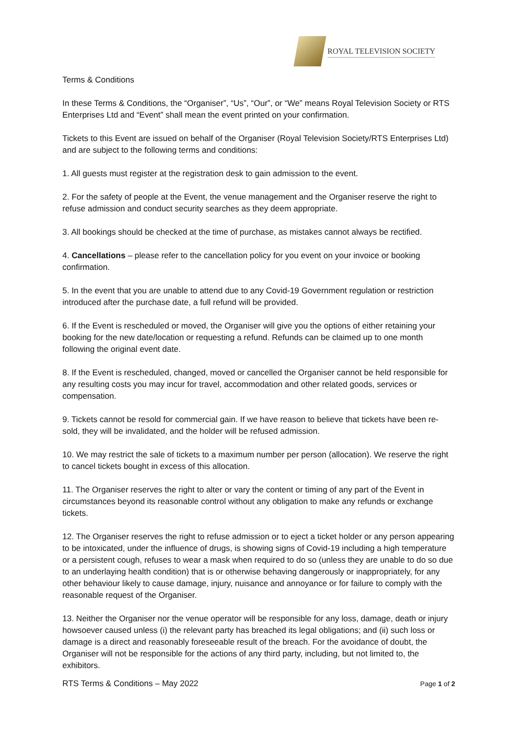ROYAL TELEVISION SOCIETY
Terms & Conditions
In these Terms & Conditions, the “Organiser”, “Us”, “Our”, or “We” means Royal Television Society or RTS Enterprises Ltd and “Event” shall mean the event printed on your confirmation.
Tickets to this Event are issued on behalf of the Organiser (Royal Television Society/RTS Enterprises Ltd) and are subject to the following terms and conditions:
1. All guests must register at the registration desk to gain admission to the event.
2. For the safety of people at the Event, the venue management and the Organiser reserve the right to refuse admission and conduct security searches as they deem appropriate.
3. All bookings should be checked at the time of purchase, as mistakes cannot always be rectified.
4. Cancellations – please refer to the cancellation policy for you event on your invoice or booking confirmation.
5. In the event that you are unable to attend due to any Covid-19 Government regulation or restriction introduced after the purchase date, a full refund will be provided.
6. If the Event is rescheduled or moved, the Organiser will give you the options of either retaining your booking for the new date/location or requesting a refund. Refunds can be claimed up to one month following the original event date.
8. If the Event is rescheduled, changed, moved or cancelled the Organiser cannot be held responsible for any resulting costs you may incur for travel, accommodation and other related goods, services or compensation.
9. Tickets cannot be resold for commercial gain. If we have reason to believe that tickets have been re-sold, they will be invalidated, and the holder will be refused admission.
10. We may restrict the sale of tickets to a maximum number per person (allocation). We reserve the right to cancel tickets bought in excess of this allocation.
11. The Organiser reserves the right to alter or vary the content or timing of any part of the Event in circumstances beyond its reasonable control without any obligation to make any refunds or exchange tickets.
12. The Organiser reserves the right to refuse admission or to eject a ticket holder or any person appearing to be intoxicated, under the influence of drugs, is showing signs of Covid-19 including a high temperature or a persistent cough, refuses to wear a mask when required to do so (unless they are unable to do so due to an underlaying health condition) that is or otherwise behaving dangerously or inappropriately, for any other behaviour likely to cause damage, injury, nuisance and annoyance or for failure to comply with the reasonable request of the Organiser.
13. Neither the Organiser nor the venue operator will be responsible for any loss, damage, death or injury howsoever caused unless (i) the relevant party has breached its legal obligations; and (ii) such loss or damage is a direct and reasonably foreseeable result of the breach. For the avoidance of doubt, the Organiser will not be responsible for the actions of any third party, including, but not limited to, the exhibitors.
RTS Terms & Conditions – May 2022 Page 1 of 2